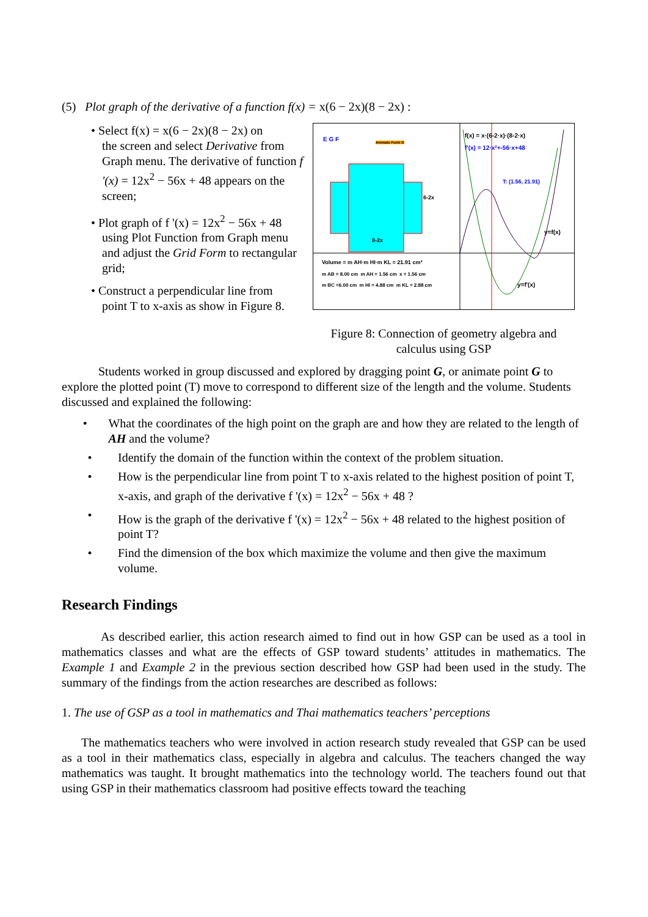(5) Plot graph of the derivative of a function f(x) = x(6 − 2x)(8 − 2x) :
• Select f(x) = x(6 − 2x)(8 − 2x) on
the screen and select Derivative from Graph menu. The derivative of function f '(x) = 12x<sup>2</sup> − 56x + 48 appears on the screen;
• Plot graph of f '(x) = 12x<sup>2</sup> − 56x + 48
using Plot Function from Graph menu and adjust the Grid Form to rectangular grid;
• Construct a perpendicular line from
point T to x-axis as show in Figure 8.
f(x) = x·(6-2·x)·(8-2·x)
f'(x) = 12·x²+-56·x+48
T: (1.56, 21.91)
E G F Animate Point G
6-2x
8-2x
y=f(x)
y=f'(x)
Volume = m AH·m HI·m KL = 21.91 cm³
m AB = 8.00 cm m AH = 1.56 cm x = 1.56 cm
m BC =6.00 cm m HI = 4.88 cm m KL = 2.88 cm
Figure 8: Connection of geometry algebra and
calculus using GSP
Students worked in group discussed and explored by dragging point G, or animate point G to explore the plotted point (T) move to correspond to different size of the length and the volume. Students discussed and explained the following:
• What the coordinates of the high point on the graph are and how they are related to the length of AH and the volume?
• Identify the domain of the function within the context of the problem situation.
• How is the perpendicular line from point T to x-axis related to the highest position of point T, x-axis, and graph of the derivative f '(x) = 12x<sup>2</sup> − 56x + 48 ?
• How is the graph of the derivative f '(x) = 12x<sup>2</sup> − 56x + 48 related to the highest position of point T?
• Find the dimension of the box which maximize the volume and then give the maximum volume.
Research Findings
As described earlier, this action research aimed to find out in how GSP can be used as a tool in mathematics classes and what are the effects of GSP toward students’ attitudes in mathematics. The Example 1 and Example 2 in the previous section described how GSP had been used in the study. The summary of the findings from the action researches are described as follows:
1. The use of GSP as a tool in mathematics and Thai mathematics teachers’ perceptions
The mathematics teachers who were involved in action research study revealed that GSP can be used as a tool in their mathematics class, especially in algebra and calculus. The teachers changed the way mathematics was taught. It brought mathematics into the technology world. The teachers found out that using GSP in their mathematics classroom had positive effects toward the teaching